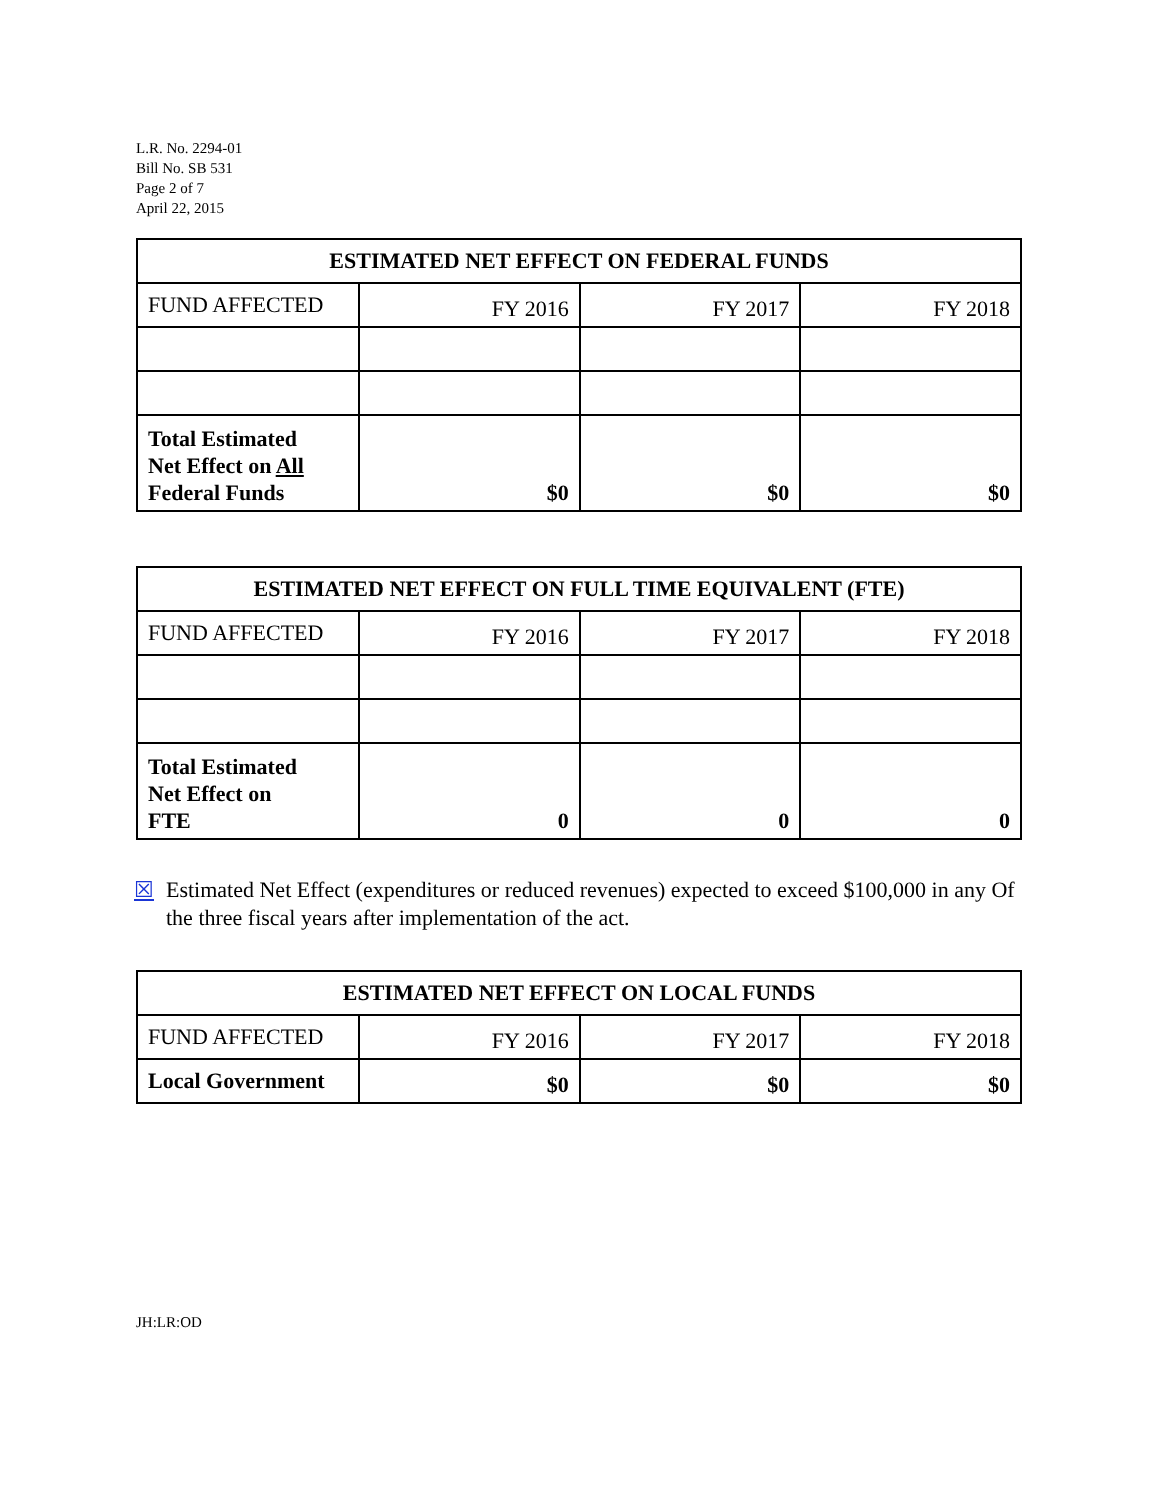L.R. No. 2294-01
Bill No. SB 531
Page 2 of 7
April 22, 2015
| ESTIMATED NET EFFECT ON FEDERAL FUNDS | | | |
| --- | --- | --- | --- |
| FUND AFFECTED | FY 2016 | FY 2017 | FY 2018 |
| Total Estimated Net Effect on All Federal Funds | $0 | $0 | $0 |
| ESTIMATED NET EFFECT ON FULL TIME EQUIVALENT (FTE) | | | |
| --- | --- | --- | --- |
| FUND AFFECTED | FY 2016 | FY 2017 | FY 2018 |
| Total Estimated Net Effect on FTE | 0 | 0 | 0 |
☒ Estimated Net Effect (expenditures or reduced revenues) expected to exceed $100,000 in any Of the three fiscal years after implementation of the act.
| ESTIMATED NET EFFECT ON LOCAL FUNDS | | | |
| --- | --- | --- | --- |
| FUND AFFECTED | FY 2016 | FY 2017 | FY 2018 |
| Local Government | $0 | $0 | $0 |
JH:LR:OD